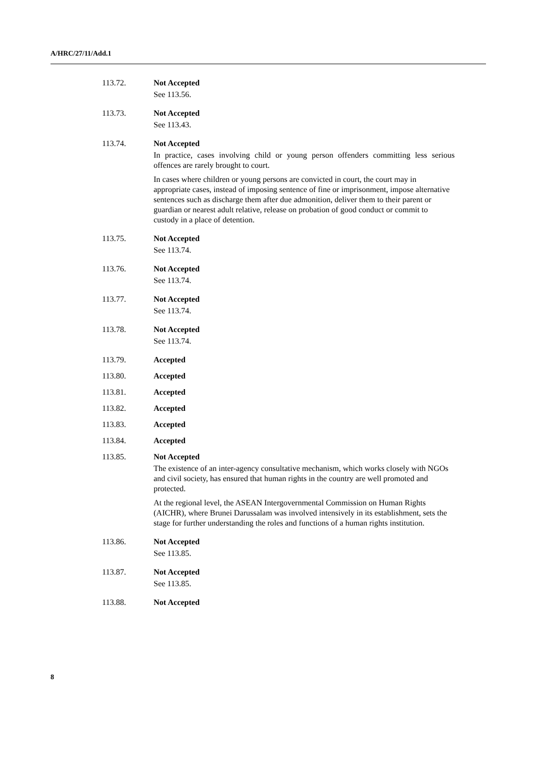A/HRC/27/11/Add.1
113.72. Not Accepted
See 113.56.
113.73. Not Accepted
See 113.43.
113.74. Not Accepted
In practice, cases involving child or young person offenders committing less serious offences are rarely brought to court.
In cases where children or young persons are convicted in court, the court may in appropriate cases, instead of imposing sentence of fine or imprisonment, impose alternative sentences such as discharge them after due admonition, deliver them to their parent or guardian or nearest adult relative, release on probation of good conduct or commit to custody in a place of detention.
113.75. Not Accepted
See 113.74.
113.76. Not Accepted
See 113.74.
113.77. Not Accepted
See 113.74.
113.78. Not Accepted
See 113.74.
113.79. Accepted
113.80. Accepted
113.81. Accepted
113.82. Accepted
113.83. Accepted
113.84. Accepted
113.85. Not Accepted
The existence of an inter-agency consultative mechanism, which works closely with NGOs and civil society, has ensured that human rights in the country are well promoted and protected.
At the regional level, the ASEAN Intergovernmental Commission on Human Rights (AICHR), where Brunei Darussalam was involved intensively in its establishment, sets the stage for further understanding the roles and functions of a human rights institution.
113.86. Not Accepted
See 113.85.
113.87. Not Accepted
See 113.85.
113.88. Not Accepted
8